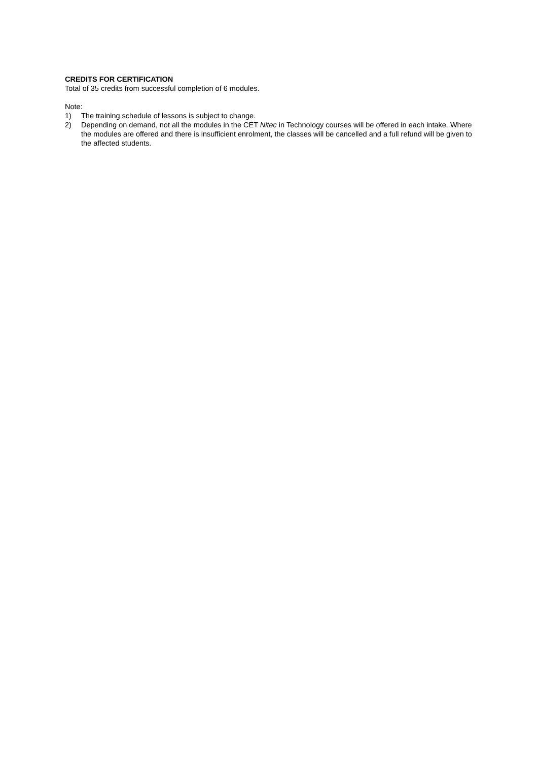CREDITS FOR CERTIFICATION
Total of 35 credits from successful completion of 6 modules.
Note:
1) The training schedule of lessons is subject to change.
2) Depending on demand, not all the modules in the CET Nitec in Technology courses will be offered in each intake. Where the modules are offered and there is insufficient enrolment, the classes will be cancelled and a full refund will be given to the affected students.